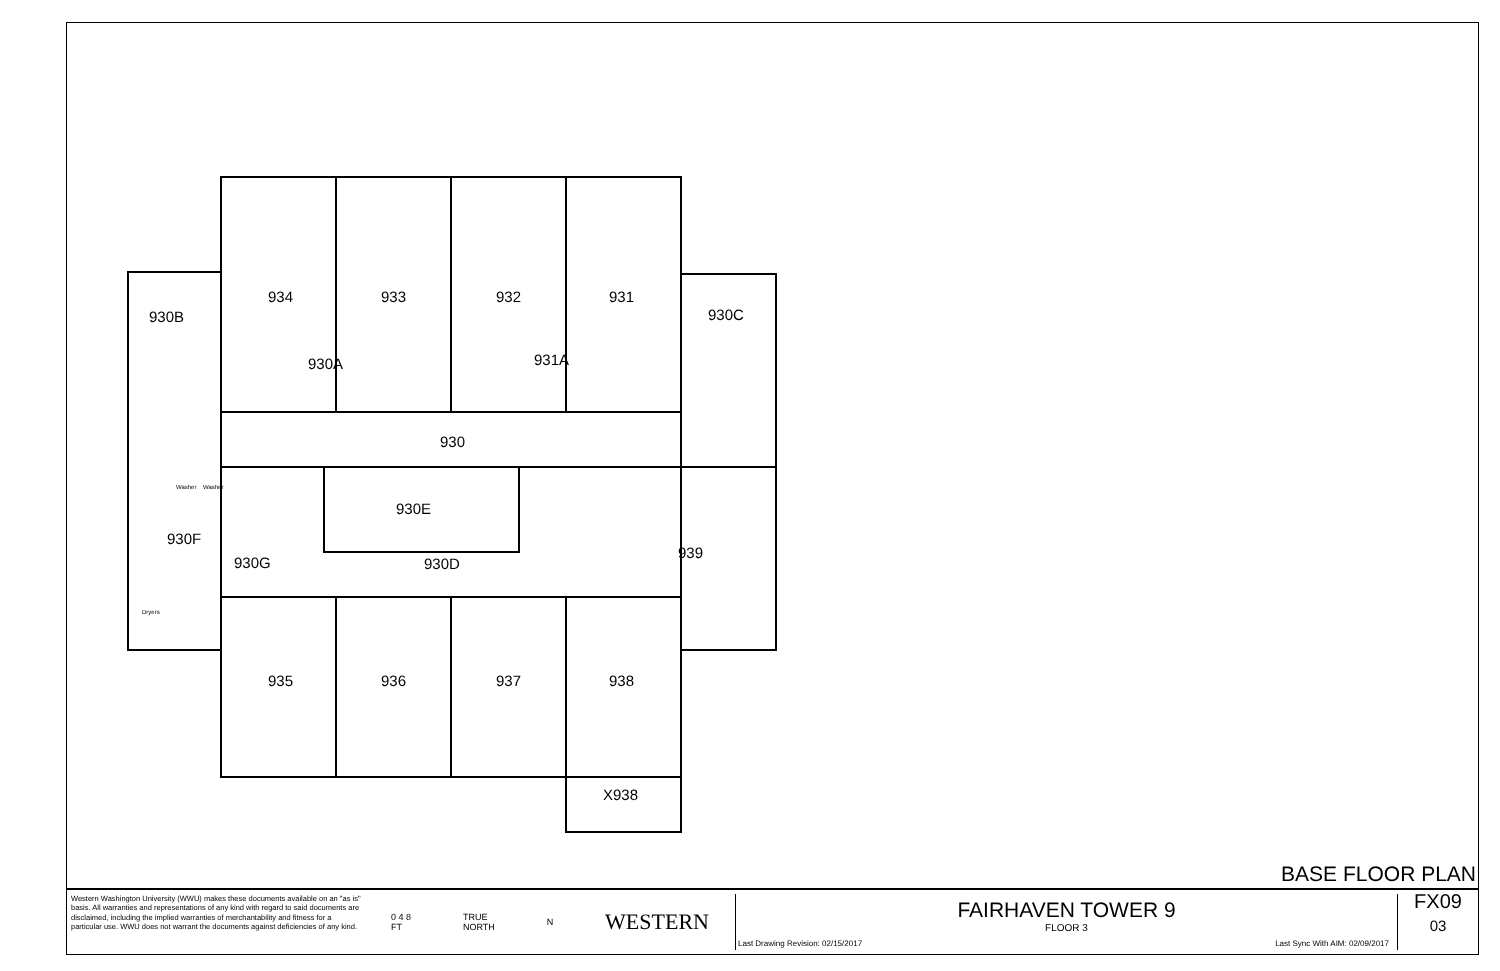934
933
932
931
930B
930C
930A
931A
930
930E
930F
930G
930D
939
935
936
937
938
X938
Washer
Washer
Dryers
BASE FLOOR PLAN
Western Washington University (WWU) makes these documents available on an "as is" basis. All warranties and representations of any kind with regard to said documents are disclaimed, including the implied warranties of merchantability and fitness for a particular use. WWU does not warrant the documents against deficiencies of any kind.
0 4 8
FT TRUE
NORTH N WESTERN
FAIRHAVEN TOWER 9
FLOOR 3
Last Drawing Revision: 02/15/2017 Last Sync With AIM: 02/09/2017
FX09
03